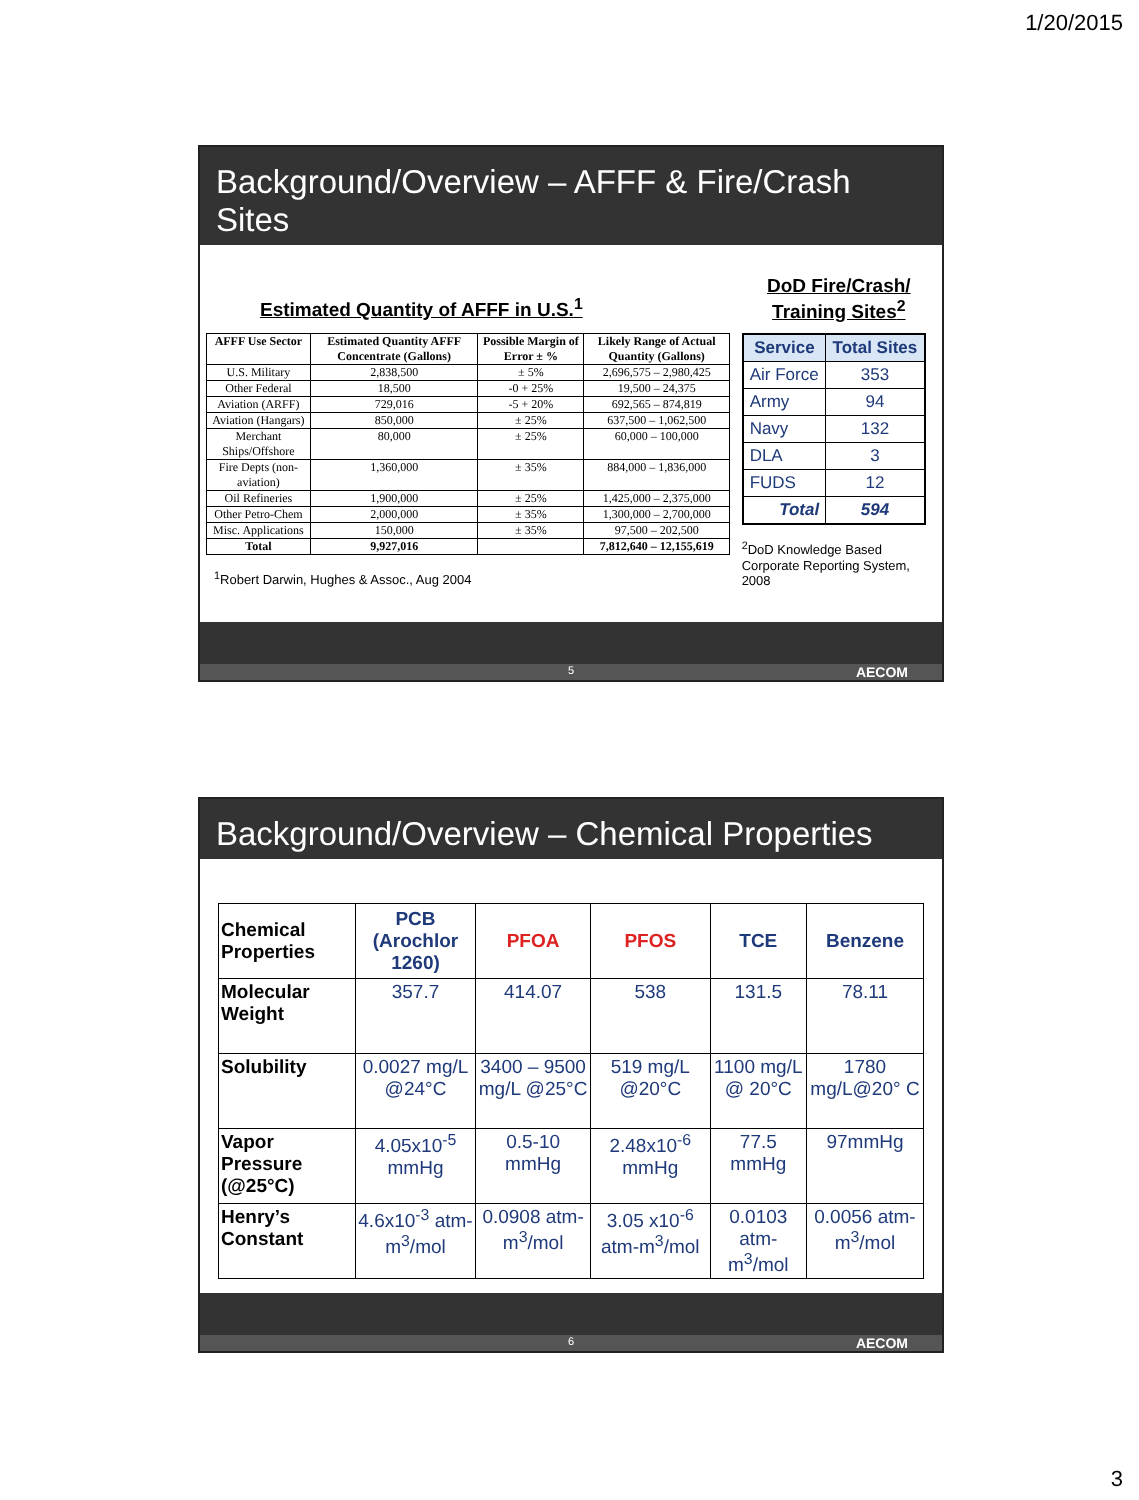1/20/2015
Background/Overview – AFFF & Fire/Crash Sites
Estimated Quantity of AFFF in U.S.<sup>1</sup>
| AFFF Use Sector | Estimated Quantity AFFF Concentrate (Gallons) | Possible Margin of Error ± % | Likely Range of Actual Quantity (Gallons) |
| --- | --- | --- | --- |
| U.S. Military | 2,838,500 | ± 5% | 2,696,575 – 2,980,425 |
| Other Federal | 18,500 | -0 + 25% | 19,500 – 24,375 |
| Aviation (ARFF) | 729,016 | -5 + 20% | 692,565 – 874,819 |
| Aviation (Hangars) | 850,000 | ± 25% | 637,500 – 1,062,500 |
| Merchant Ships/Offshore | 80,000 | ± 25% | 60,000 – 100,000 |
| Fire Depts (non-aviation) | 1,360,000 | ± 35% | 884,000 – 1,836,000 |
| Oil Refineries | 1,900,000 | ± 25% | 1,425,000 – 2,375,000 |
| Other Petro-Chem | 2,000,000 | ± 35% | 1,300,000 – 2,700,000 |
| Misc. Applications | 150,000 | ± 35% | 97,500 – 202,500 |
| Total | 9,927,016 | | 7,812,640 – 12,155,619 |
<sup>1</sup> Robert Darwin, Hughes & Assoc., Aug 2004
DoD Fire/Crash/ Training Sites<sup>2</sup>
| Service | Total Sites |
| --- | --- |
| Air Force | 353 |
| Army | 94 |
| Navy | 132 |
| DLA | 3 |
| FUDS | 12 |
| Total | 594 |
<sup>2</sup> DoD Knowledge Based Corporate Reporting System, 2008
5 AECOM
Background/Overview – Chemical Properties
| Chemical Properties | PCB (Arochlor 1260) | PFOA | PFOS | TCE | Benzene |
| --- | --- | --- | --- | --- | --- |
| Molecular Weight | 357.7 | 414.07 | 538 | 131.5 | 78.11 |
| Solubility | 0.0027 mg/L @24°C | 3400 – 9500 mg/L @25°C | 519 mg/L @20°C | 1100 mg/L @ 20°C | 1780 mg/L@20° C |
| Vapor Pressure (@25°C) | 4.05x10<sup>-5</sup> mmHg | 0.5-10 mmHg | 2.48x10<sup>-6</sup> mmHg | 77.5 mmHg | 97mmHg |
| Henry’s Constant | 4.6x10<sup>-3</sup> atm-m<sup>3</sup>/mol | 0.0908 atm-m<sup>3</sup>/mol | 3.05 x10<sup>-6</sup> atm-m<sup>3</sup>/mol | 0.0103 atm-m<sup>3</sup>/mol | 0.0056 atm-m<sup>3</sup>/mol |
6 AECOM
3